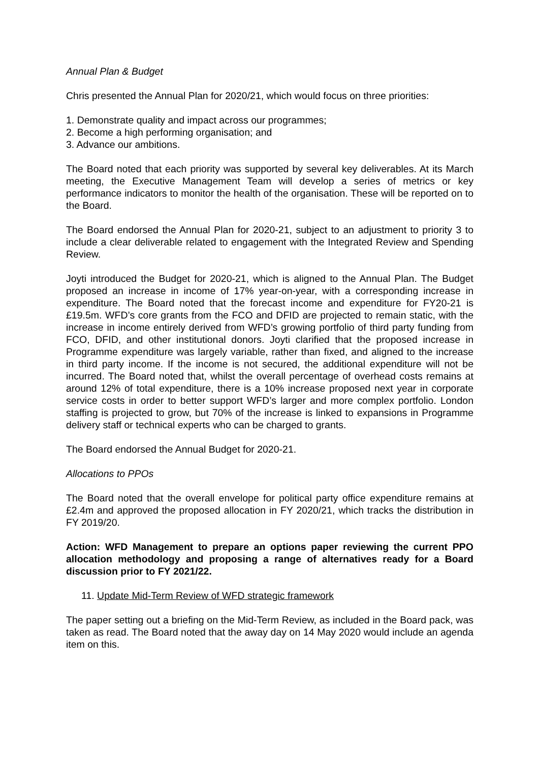Annual Plan & Budget
Chris presented the Annual Plan for 2020/21, which would focus on three priorities:
1. Demonstrate quality and impact across our programmes;
2. Become a high performing organisation; and
3. Advance our ambitions.
The Board noted that each priority was supported by several key deliverables. At its March meeting, the Executive Management Team will develop a series of metrics or key performance indicators to monitor the health of the organisation. These will be reported on to the Board.
The Board endorsed the Annual Plan for 2020-21, subject to an adjustment to priority 3 to include a clear deliverable related to engagement with the Integrated Review and Spending Review.
Joyti introduced the Budget for 2020-21, which is aligned to the Annual Plan. The Budget proposed an increase in income of 17% year-on-year, with a corresponding increase in expenditure. The Board noted that the forecast income and expenditure for FY20-21 is £19.5m. WFD’s core grants from the FCO and DFID are projected to remain static, with the increase in income entirely derived from WFD’s growing portfolio of third party funding from FCO, DFID, and other institutional donors. Joyti clarified that the proposed increase in Programme expenditure was largely variable, rather than fixed, and aligned to the increase in third party income. If the income is not secured, the additional expenditure will not be incurred. The Board noted that, whilst the overall percentage of overhead costs remains at around 12% of total expenditure, there is a 10% increase proposed next year in corporate service costs in order to better support WFD’s larger and more complex portfolio. London staffing is projected to grow, but 70% of the increase is linked to expansions in Programme delivery staff or technical experts who can be charged to grants.
The Board endorsed the Annual Budget for 2020-21.
Allocations to PPOs
The Board noted that the overall envelope for political party office expenditure remains at £2.4m and approved the proposed allocation in FY 2020/21, which tracks the distribution in FY 2019/20.
Action: WFD Management to prepare an options paper reviewing the current PPO allocation methodology and proposing a range of alternatives ready for a Board discussion prior to FY 2021/22.
11. Update Mid-Term Review of WFD strategic framework
The paper setting out a briefing on the Mid-Term Review, as included in the Board pack, was taken as read. The Board noted that the away day on 14 May 2020 would include an agenda item on this.